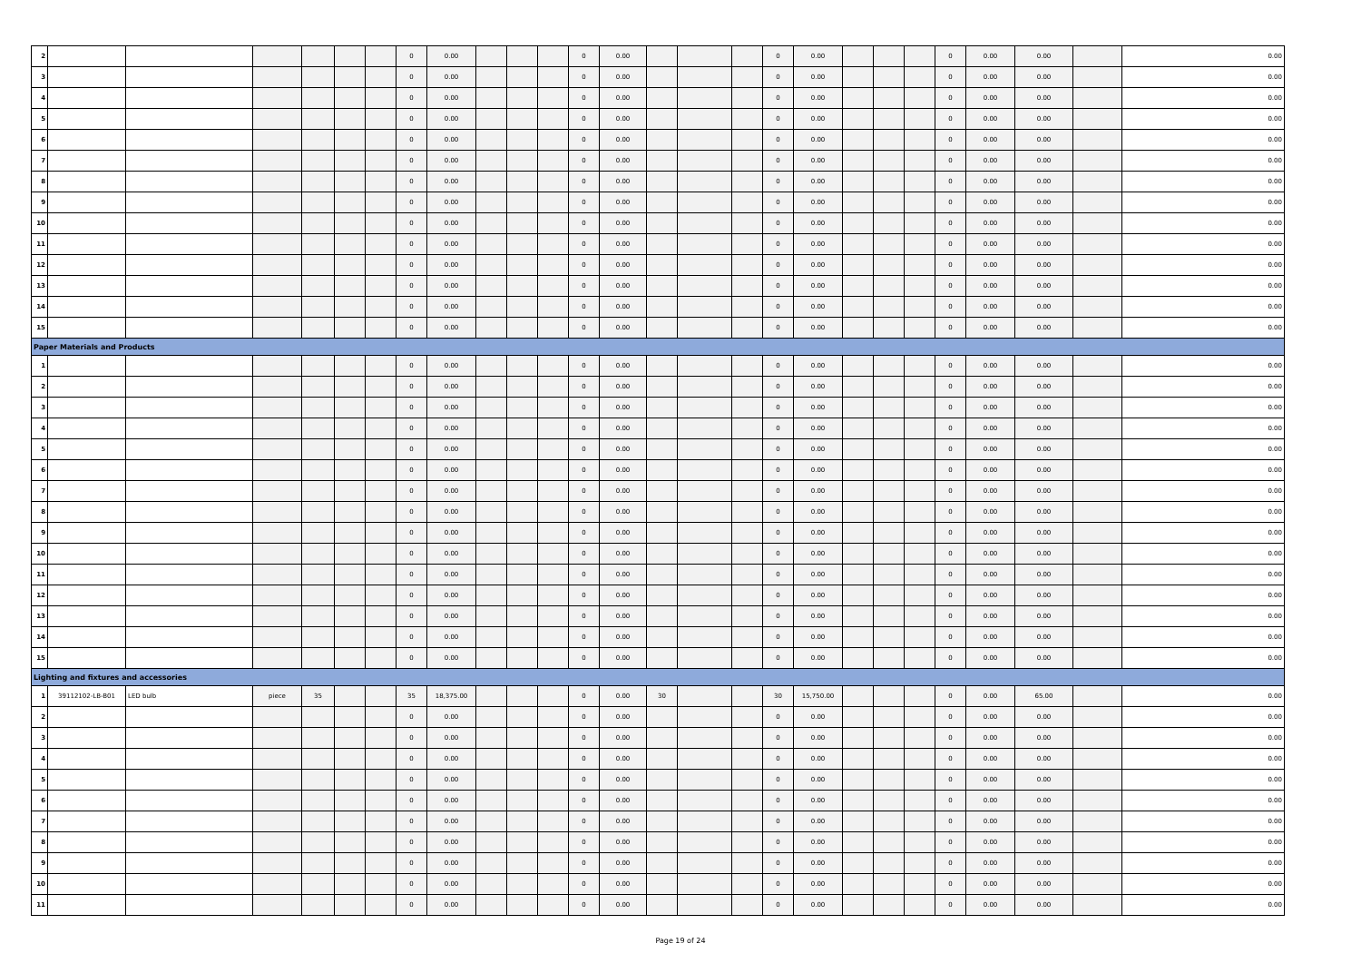| 2 | | | | | | | 0 | 0.00 | | | | 0 | 0.00 | | | | 0 | 0.00 | | | | 0 | 0.00 | 0.00 | | 0.00 |
| 3 | | | | | | | 0 | 0.00 | | | | 0 | 0.00 | | | | 0 | 0.00 | | | | 0 | 0.00 | 0.00 | | 0.00 |
| 4 | | | | | | | 0 | 0.00 | | | | 0 | 0.00 | | | | 0 | 0.00 | | | | 0 | 0.00 | 0.00 | | 0.00 |
| 5 | | | | | | | 0 | 0.00 | | | | 0 | 0.00 | | | | 0 | 0.00 | | | | 0 | 0.00 | 0.00 | | 0.00 |
| 6 | | | | | | | 0 | 0.00 | | | | 0 | 0.00 | | | | 0 | 0.00 | | | | 0 | 0.00 | 0.00 | | 0.00 |
| 7 | | | | | | | 0 | 0.00 | | | | 0 | 0.00 | | | | 0 | 0.00 | | | | 0 | 0.00 | 0.00 | | 0.00 |
| 8 | | | | | | | 0 | 0.00 | | | | 0 | 0.00 | | | | 0 | 0.00 | | | | 0 | 0.00 | 0.00 | | 0.00 |
| 9 | | | | | | | 0 | 0.00 | | | | 0 | 0.00 | | | | 0 | 0.00 | | | | 0 | 0.00 | 0.00 | | 0.00 |
| 10 | | | | | | | 0 | 0.00 | | | | 0 | 0.00 | | | | 0 | 0.00 | | | | 0 | 0.00 | 0.00 | | 0.00 |
| 11 | | | | | | | 0 | 0.00 | | | | 0 | 0.00 | | | | 0 | 0.00 | | | | 0 | 0.00 | 0.00 | | 0.00 |
| 12 | | | | | | | 0 | 0.00 | | | | 0 | 0.00 | | | | 0 | 0.00 | | | | 0 | 0.00 | 0.00 | | 0.00 |
| 13 | | | | | | | 0 | 0.00 | | | | 0 | 0.00 | | | | 0 | 0.00 | | | | 0 | 0.00 | 0.00 | | 0.00 |
| 14 | | | | | | | 0 | 0.00 | | | | 0 | 0.00 | | | | 0 | 0.00 | | | | 0 | 0.00 | 0.00 | | 0.00 |
| 15 | | | | | | | 0 | 0.00 | | | | 0 | 0.00 | | | | 0 | 0.00 | | | | 0 | 0.00 | 0.00 | | 0.00 |
| Paper Materials and Products | | | | | | | | | | | | | | | | | | | | | | | | | | |
| 1 | | | | | | | 0 | 0.00 | | | | 0 | 0.00 | | | | 0 | 0.00 | | | | 0 | 0.00 | 0.00 | | 0.00 |
| 2 | | | | | | | 0 | 0.00 | | | | 0 | 0.00 | | | | 0 | 0.00 | | | | 0 | 0.00 | 0.00 | | 0.00 |
| 3 | | | | | | | 0 | 0.00 | | | | 0 | 0.00 | | | | 0 | 0.00 | | | | 0 | 0.00 | 0.00 | | 0.00 |
| 4 | | | | | | | 0 | 0.00 | | | | 0 | 0.00 | | | | 0 | 0.00 | | | | 0 | 0.00 | 0.00 | | 0.00 |
| 5 | | | | | | | 0 | 0.00 | | | | 0 | 0.00 | | | | 0 | 0.00 | | | | 0 | 0.00 | 0.00 | | 0.00 |
| 6 | | | | | | | 0 | 0.00 | | | | 0 | 0.00 | | | | 0 | 0.00 | | | | 0 | 0.00 | 0.00 | | 0.00 |
| 7 | | | | | | | 0 | 0.00 | | | | 0 | 0.00 | | | | 0 | 0.00 | | | | 0 | 0.00 | 0.00 | | 0.00 |
| 8 | | | | | | | 0 | 0.00 | | | | 0 | 0.00 | | | | 0 | 0.00 | | | | 0 | 0.00 | 0.00 | | 0.00 |
| 9 | | | | | | | 0 | 0.00 | | | | 0 | 0.00 | | | | 0 | 0.00 | | | | 0 | 0.00 | 0.00 | | 0.00 |
| 10 | | | | | | | 0 | 0.00 | | | | 0 | 0.00 | | | | 0 | 0.00 | | | | 0 | 0.00 | 0.00 | | 0.00 |
| 11 | | | | | | | 0 | 0.00 | | | | 0 | 0.00 | | | | 0 | 0.00 | | | | 0 | 0.00 | 0.00 | | 0.00 |
| 12 | | | | | | | 0 | 0.00 | | | | 0 | 0.00 | | | | 0 | 0.00 | | | | 0 | 0.00 | 0.00 | | 0.00 |
| 13 | | | | | | | 0 | 0.00 | | | | 0 | 0.00 | | | | 0 | 0.00 | | | | 0 | 0.00 | 0.00 | | 0.00 |
| 14 | | | | | | | 0 | 0.00 | | | | 0 | 0.00 | | | | 0 | 0.00 | | | | 0 | 0.00 | 0.00 | | 0.00 |
| 15 | | | | | | | 0 | 0.00 | | | | 0 | 0.00 | | | | 0 | 0.00 | | | | 0 | 0.00 | 0.00 | | 0.00 |
| Lighting and fixtures and accessories | | | | | | | | | | | | | | | | | | | | | | | | | | |
| 1 | 39112102-LB-B01 | LED bulb | piece | 35 | | | 35 | 18,375.00 | | | | 0 | 0.00 | 30 | | | 30 | 15,750.00 | | | | 0 | 0.00 | 65.00 | | 0.00 |
| 2 | | | | | | | 0 | 0.00 | | | | 0 | 0.00 | | | | 0 | 0.00 | | | | 0 | 0.00 | 0.00 | | 0.00 |
| 3 | | | | | | | 0 | 0.00 | | | | 0 | 0.00 | | | | 0 | 0.00 | | | | 0 | 0.00 | 0.00 | | 0.00 |
| 4 | | | | | | | 0 | 0.00 | | | | 0 | 0.00 | | | | 0 | 0.00 | | | | 0 | 0.00 | 0.00 | | 0.00 |
| 5 | | | | | | | 0 | 0.00 | | | | 0 | 0.00 | | | | 0 | 0.00 | | | | 0 | 0.00 | 0.00 | | 0.00 |
| 6 | | | | | | | 0 | 0.00 | | | | 0 | 0.00 | | | | 0 | 0.00 | | | | 0 | 0.00 | 0.00 | | 0.00 |
| 7 | | | | | | | 0 | 0.00 | | | | 0 | 0.00 | | | | 0 | 0.00 | | | | 0 | 0.00 | 0.00 | | 0.00 |
| 8 | | | | | | | 0 | 0.00 | | | | 0 | 0.00 | | | | 0 | 0.00 | | | | 0 | 0.00 | 0.00 | | 0.00 |
| 9 | | | | | | | 0 | 0.00 | | | | 0 | 0.00 | | | | 0 | 0.00 | | | | 0 | 0.00 | 0.00 | | 0.00 |
| 10 | | | | | | | 0 | 0.00 | | | | 0 | 0.00 | | | | 0 | 0.00 | | | | 0 | 0.00 | 0.00 | | 0.00 |
| 11 | | | | | | | 0 | 0.00 | | | | 0 | 0.00 | | | | 0 | 0.00 | | | | 0 | 0.00 | 0.00 | | 0.00 |
Page 19 of 24